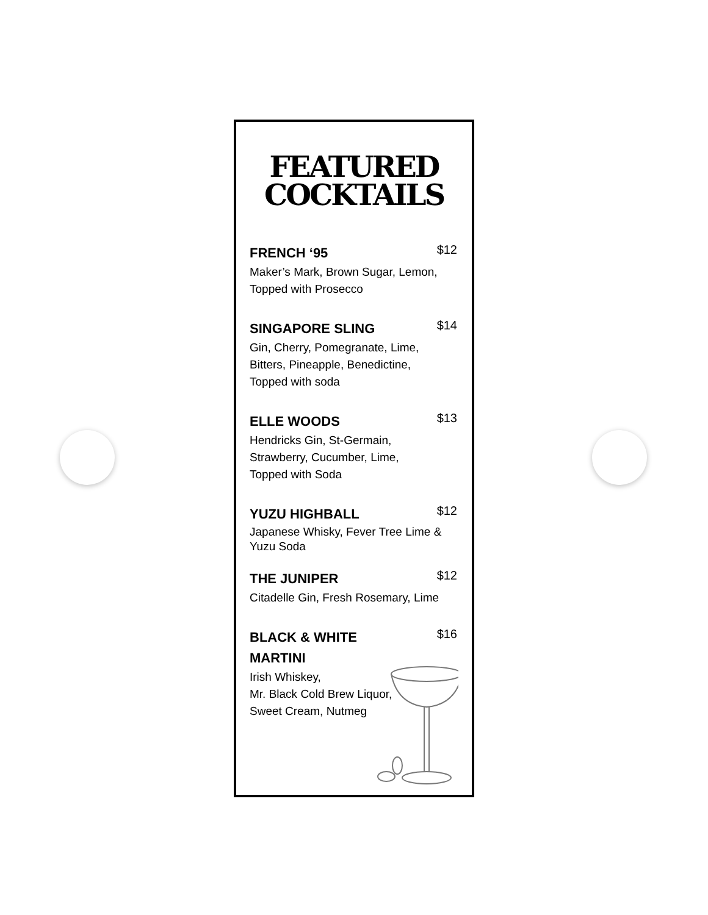FEATURED
COCKTAILS
FRENCH ‘95 $12
Maker’s Mark, Brown Sugar, Lemon,
Topped with Prosecco
SINGAPORE SLING $14
Gin, Cherry, Pomegranate, Lime,
Bitters, Pineapple, Benedictine,
Topped with soda
ELLE WOODS $13
Hendricks Gin, St-Germain,
Strawberry, Cucumber, Lime,
Topped with Soda
YUZU HIGHBALL $12
Japanese Whisky, Fever Tree Lime &
Yuzu Soda
THE JUNIPER $12
Citadelle Gin, Fresh Rosemary, Lime
BLACK & WHITE
MARTINI $16
Irish Whiskey,
Mr. Black Cold Brew Liquor,
Sweet Cream, Nutmeg